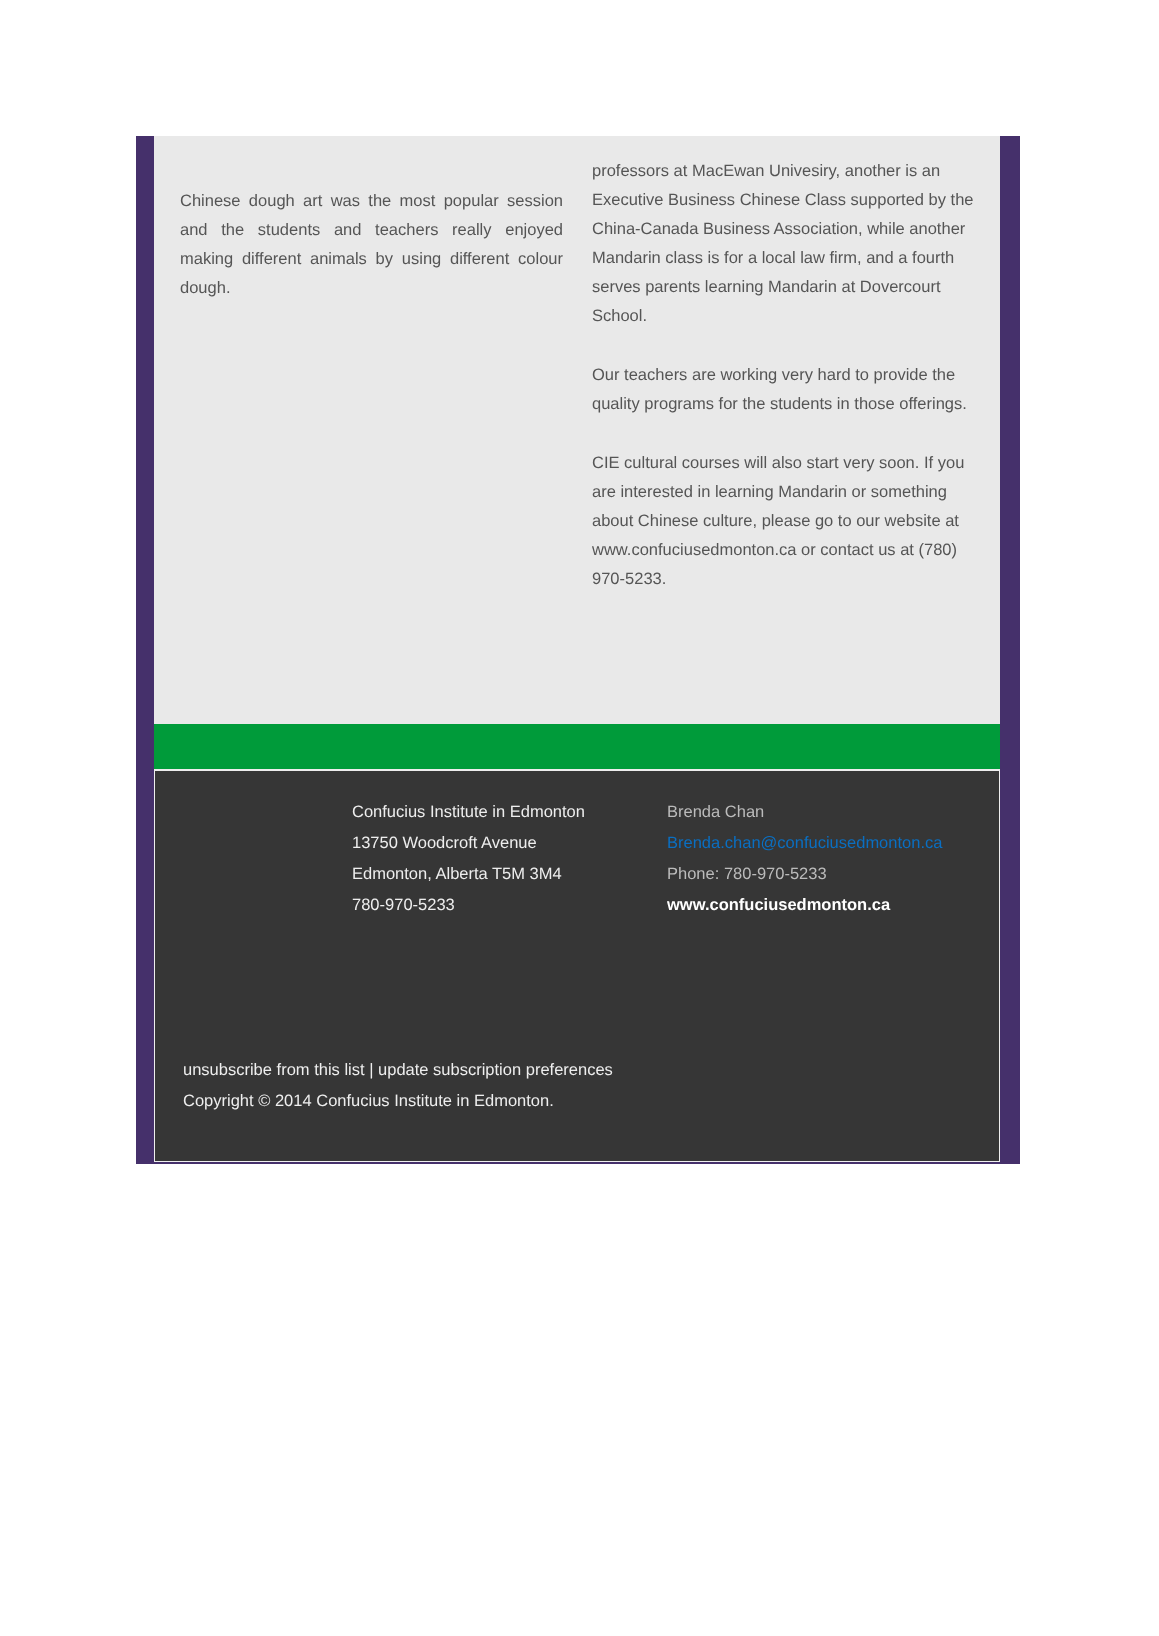Chinese dough art was the most popular session and the students and teachers really enjoyed making different animals by using different colour dough.
professors at MacEwan Univesiry, another is an Executive Business Chinese Class supported by the China-Canada Business Association, while another Mandarin class is for a local law firm, and a fourth serves parents learning Mandarin at Dovercourt School.
Our teachers are working very hard to provide the quality programs for the students in those offerings.
CIE cultural courses will also start very soon. If you are interested in learning Mandarin or something about Chinese culture, please go to our website at www.confuciusedmonton.ca or contact us at (780) 970-5233.
Confucius Institute in Edmonton
13750 Woodcroft Avenue
Edmonton, Alberta T5M 3M4
780-970-5233
Brenda Chan
Brenda.chan@confuciusedmonton.ca
Phone: 780-970-5233
www.confuciusedmonton.ca
unsubscribe from this list | update subscription preferences
Copyright © 2014 Confucius Institute in Edmonton.